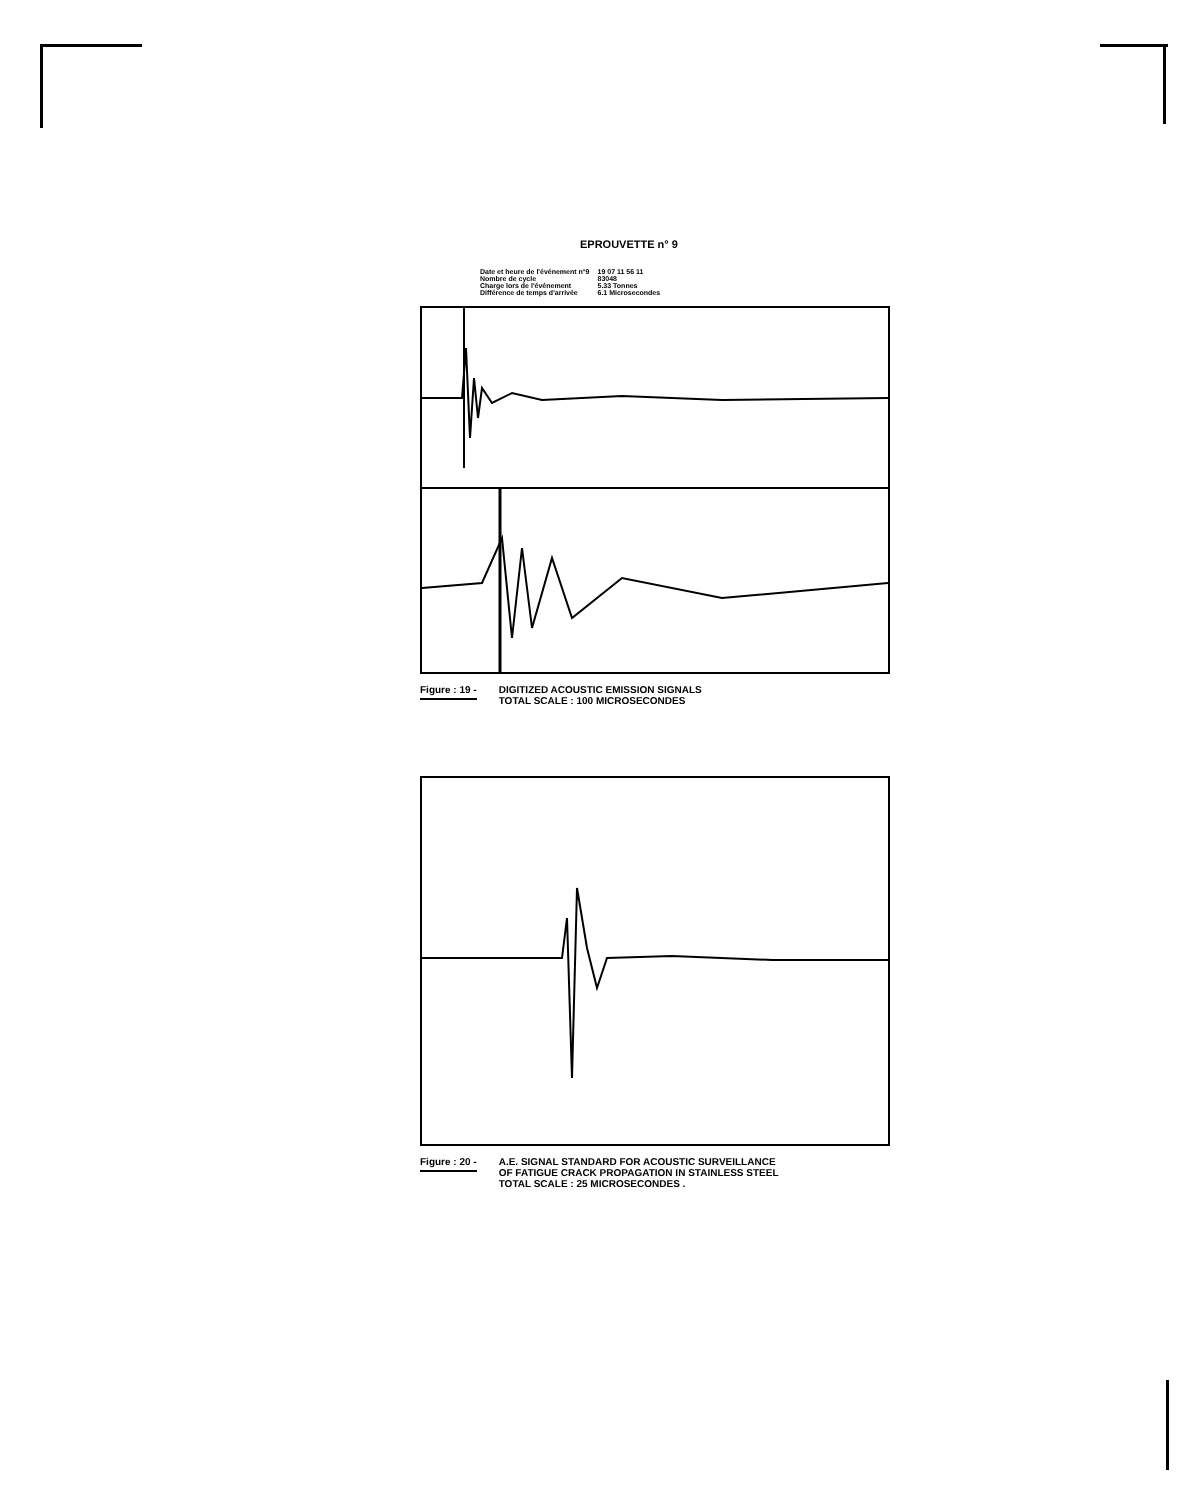EPROUVETTE n° 9
| Date et heure de l'événement n°9 | 19 07 11 56 11 |
| Nombre de cycle | 83048 |
| Charge lors de l'événement | 5.33 Tonnes |
| Différence de temps d'arrivée | 6.1 Microsecondes |
Figure : 19 - DIGITIZED ACOUSTIC EMISSION SIGNALS
TOTAL SCALE : 100 MICROSECONDES
Figure : 20 - A.E. SIGNAL STANDARD FOR ACOUSTIC SURVEILLANCE
OF FATIGUE CRACK PROPAGATION IN STAINLESS STEEL
TOTAL SCALE : 25 MICROSECONDES .